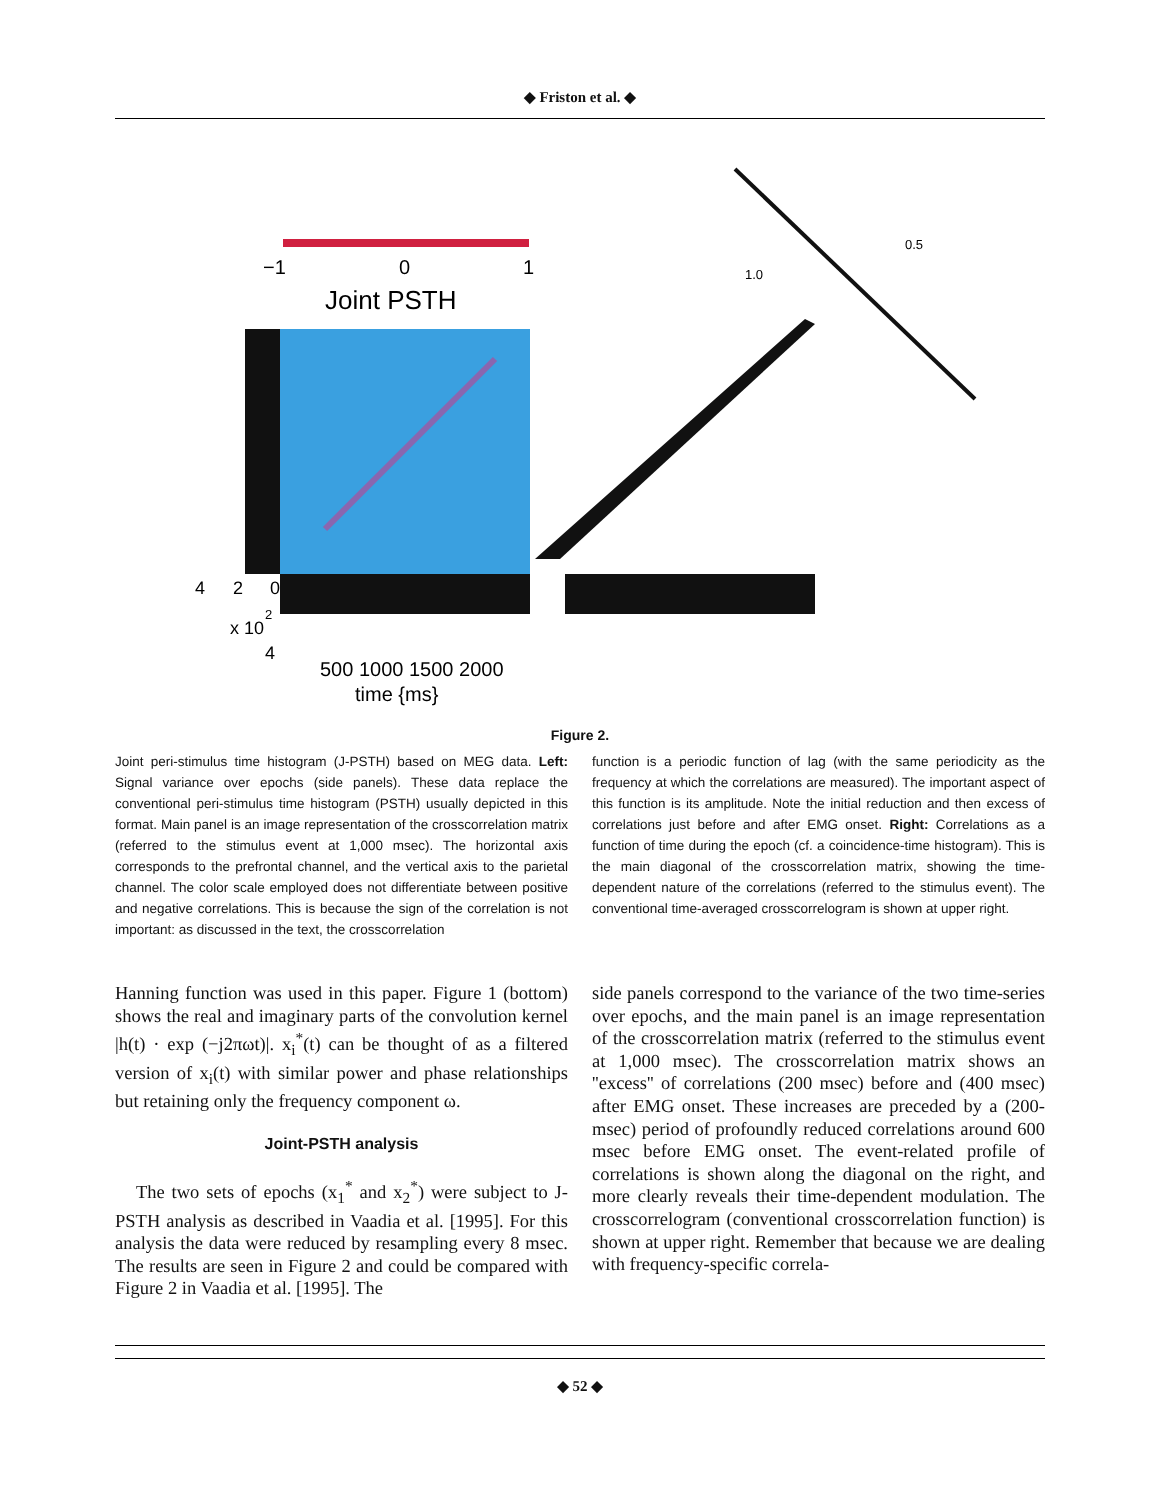◆ Friston et al. ◆
−1
0
1
Joint PSTH
0.5
1.0
4
2
0
x 10
2
4
500 1000 1500 2000
time {ms}
Figure 2.
Joint peri-stimulus time histogram (J-PSTH) based on MEG data. Left: Signal variance over epochs (side panels). These data replace the conventional peri-stimulus time histogram (PSTH) usually depicted in this format. Main panel is an image representation of the crosscorrelation matrix (referred to the stimulus event at 1,000 msec). The horizontal axis corresponds to the prefrontal channel, and the vertical axis to the parietal channel. The color scale employed does not differentiate between positive and negative correlations. This is because the sign of the correlation is not important: as discussed in the text, the crosscorrelation
function is a periodic function of lag (with the same periodicity as the frequency at which the correlations are measured). The important aspect of this function is its amplitude. Note the initial reduction and then excess of correlations just before and after EMG onset. Right: Correlations as a function of time during the epoch (cf. a coincidence-time histogram). This is the main diagonal of the crosscorrelation matrix, showing the time-dependent nature of the correlations (referred to the stimulus event). The conventional time-averaged crosscorrelogram is shown at upper right.
Hanning function was used in this paper. Figure 1 (bottom) shows the real and imaginary parts of the convolution kernel |h(t) · exp (−j2πωt)|. x<sub>i</sub><sup>*</sup>(t) can be thought of as a filtered version of x<sub>i</sub>(t) with similar power and phase relationships but retaining only the frequency component ω.
Joint-PSTH analysis
The two sets of epochs (x<sub>1</sub><sup>*</sup> and x<sub>2</sub><sup>*</sup>) were subject to J-PSTH analysis as described in Vaadia et al. [1995]. For this analysis the data were reduced by resampling every 8 msec. The results are seen in Figure 2 and could be compared with Figure 2 in Vaadia et al. [1995]. The
side panels correspond to the variance of the two time-series over epochs, and the main panel is an image representation of the crosscorrelation matrix (referred to the stimulus event at 1,000 msec). The crosscorrelation matrix shows an ''excess'' of correlations (200 msec) before and (400 msec) after EMG onset. These increases are preceded by a (200-msec) period of profoundly reduced correlations around 600 msec before EMG onset. The event-related profile of correlations is shown along the diagonal on the right, and more clearly reveals their time-dependent modulation. The crosscorrelogram (conventional crosscorrelation function) is shown at upper right. Remember that because we are dealing with frequency-specific correla-
◆ 52 ◆